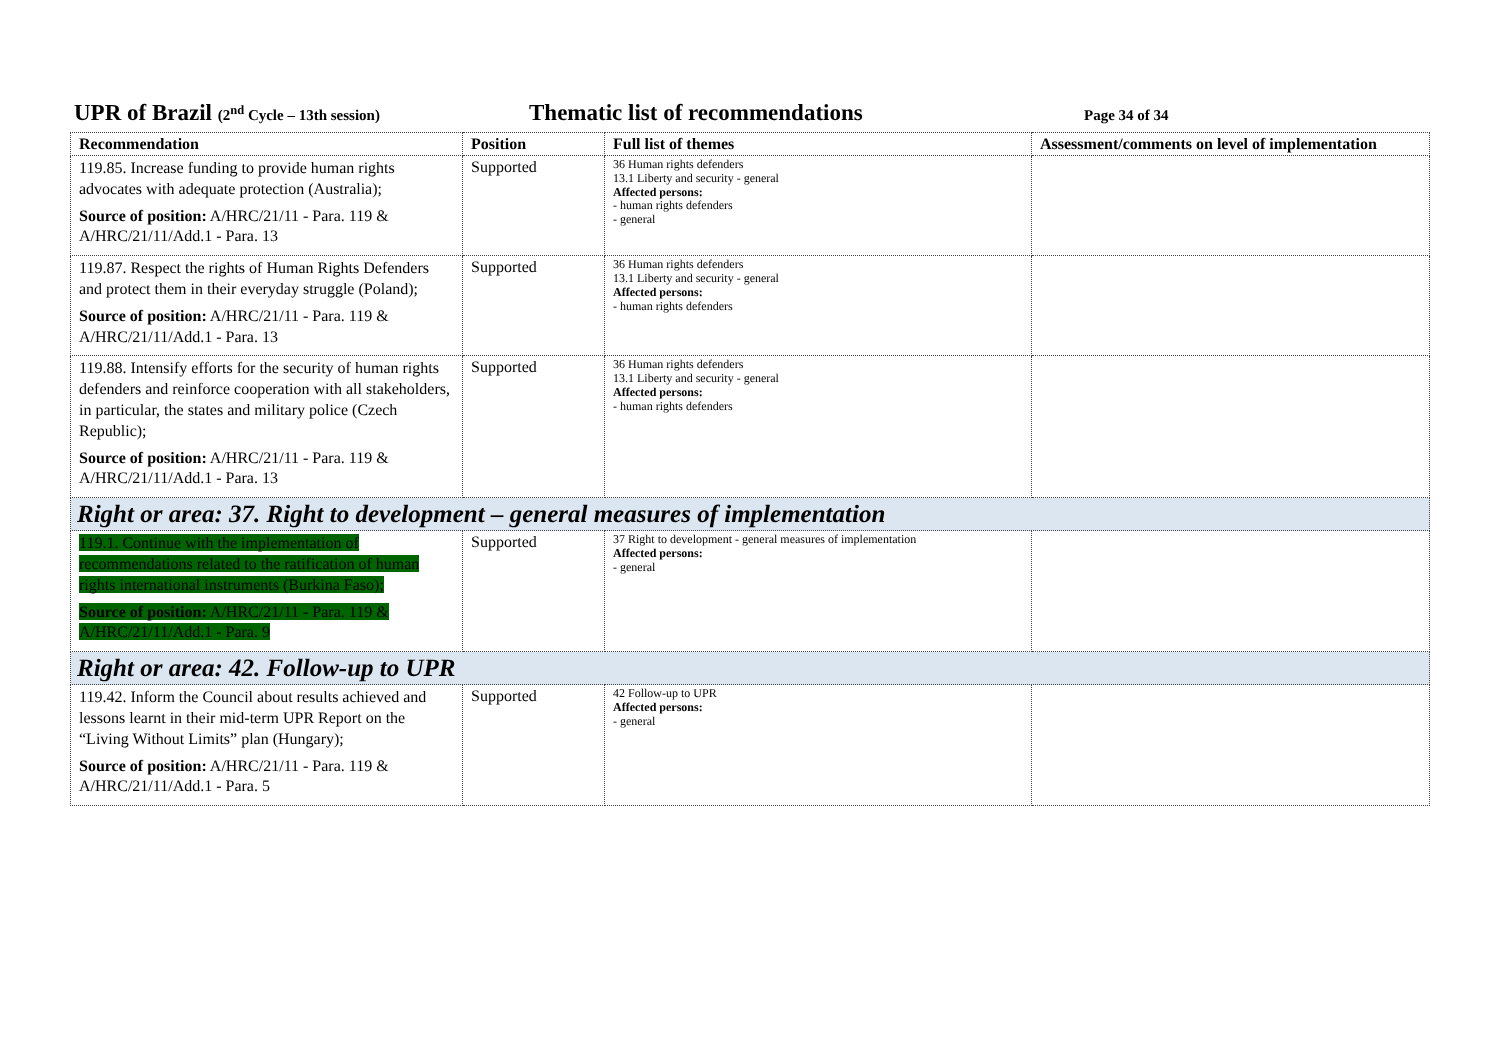UPR of Brazil (2<sup>nd</sup> Cycle – 13th session)
Thematic list of recommendations
Page 34 of 34
| Recommendation | Position | Full list of themes | Assessment/comments on level of implementation |
| --- | --- | --- | --- |
| 119.85. Increase funding to provide human rights advocates with adequate protection (Australia); Source of position: A/HRC/21/11 - Para. 119 & A/HRC/21/11/Add.1 - Para. 13 | Supported | 36 Human rights defenders 13.1 Liberty and security - general Affected persons: - human rights defenders - general | |
| 119.87. Respect the rights of Human Rights Defenders and protect them in their everyday struggle (Poland); Source of position: A/HRC/21/11 - Para. 119 & A/HRC/21/11/Add.1 - Para. 13 | Supported | 36 Human rights defenders 13.1 Liberty and security - general Affected persons: - human rights defenders | |
| 119.88. Intensify efforts for the security of human rights defenders and reinforce cooperation with all stakeholders, in particular, the states and military police (Czech Republic); Source of position: A/HRC/21/11 - Para. 119 & A/HRC/21/11/Add.1 - Para. 13 | Supported | 36 Human rights defenders 13.1 Liberty and security - general Affected persons: - human rights defenders | |
| Right or area: 37. Right to development – general measures of implementation | | | |
| 119.1. Continue with the implementation of recommendations related to the ratification of human rights international instruments (Burkina Faso); Source of position: A/HRC/21/11 - Para. 119 & A/HRC/21/11/Add.1 - Para. 9 | Supported | 37 Right to development - general measures of implementation Affected persons: - general | |
| Right or area: 42. Follow-up to UPR | | | |
| 119.42. Inform the Council about results achieved and lessons learnt in their mid-term UPR Report on the “Living Without Limits” plan (Hungary); Source of position: A/HRC/21/11 - Para. 119 & A/HRC/21/11/Add.1 - Para. 5 | Supported | 42 Follow-up to UPR Affected persons: - general | |